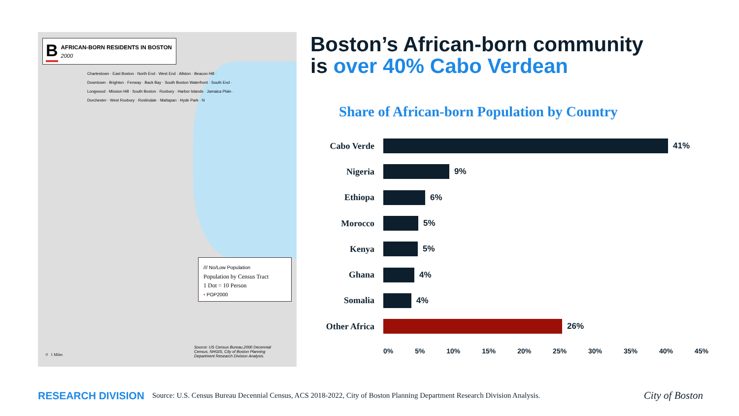B
AFRICAN-BORN RESIDENTS IN BOSTON
2000
Charlestown · East Boston · North End · West End · Allston · Beacon Hill · Downtown · Brighton · Fenway · Back Bay · South Boston Waterfront · South End · Longwood · Mission Hill · South Boston · Roxbury · Harbor Islands · Jamaica Plain · Dorchester · West Roxbury · Roslindale · Mattapan · Hyde Park · N
/// No/Low Population
Population by Census Tract
1 Dot = 10 Person
• POP2000
0 1 Miles
Source: US Census Bureau,2000 Decennial Census, NHGIS, City of Boston Planning Department Research Division Analysis.
Boston’s African-born community
is over 40% Cabo Verdean
Share of African-born Population by Country
Cabo Verde 41%
Nigeria 9%
Ethiopa 6%
Morocco 5%
Kenya 5%
Ghana 4%
Somalia 4%
Other Africa
26%
0% 5% 10% 15% 20% 25% 30% 35% 40% 45%
RESEARCH DIVISION Source: U.S. Census Bureau Decennial Census, ACS 2018-2022, City of Boston Planning Department Research Division Analysis. City of Boston